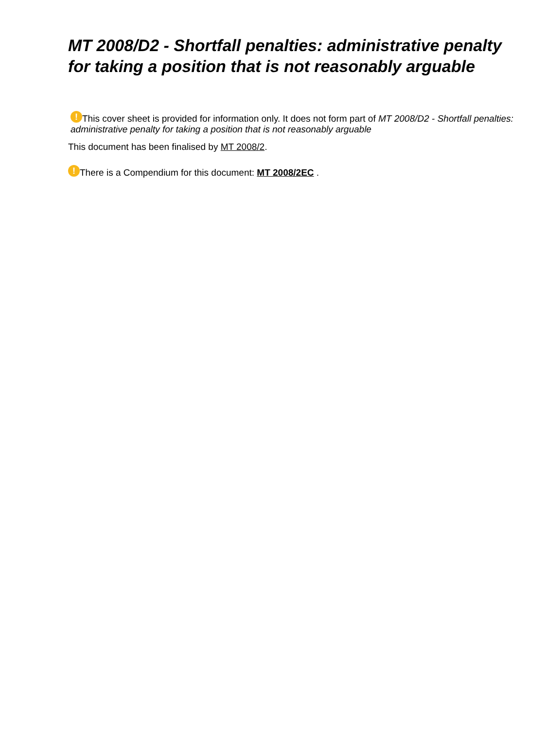MT 2008/D2 - Shortfall penalties: administrative penalty for taking a position that is not reasonably arguable
! This cover sheet is provided for information only. It does not form part of MT 2008/D2 - Shortfall penalties: administrative penalty for taking a position that is not reasonably arguable
This document has been finalised by MT 2008/2.
! There is a Compendium for this document: MT 2008/2EC .